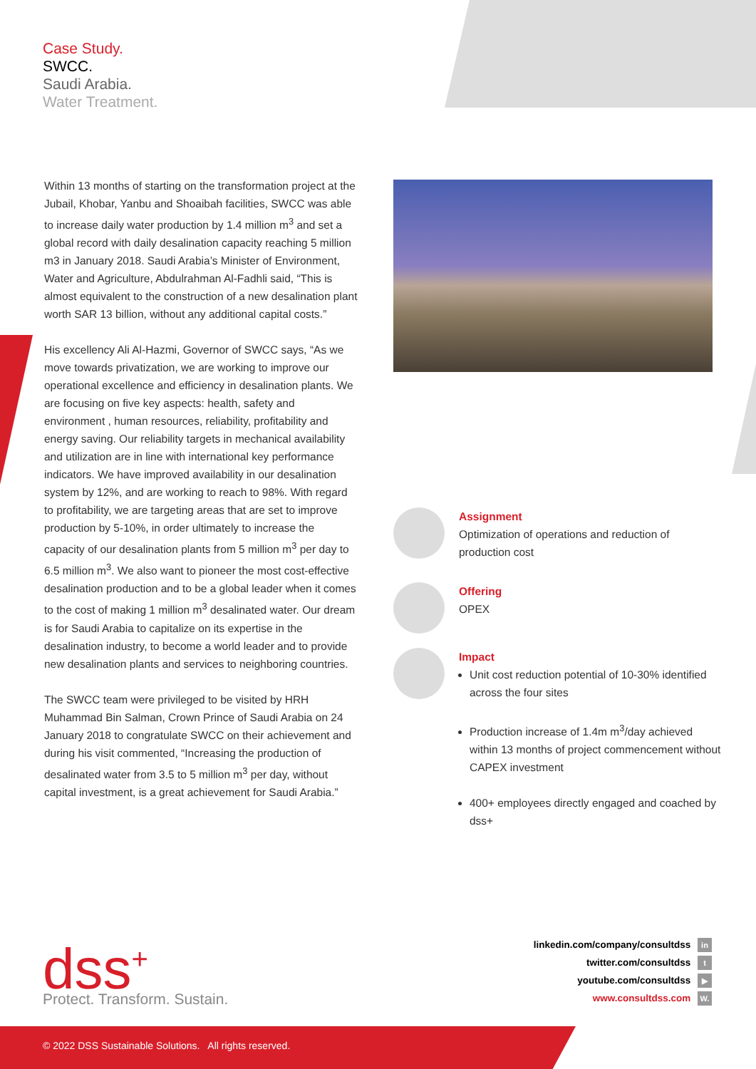Case Study.
SWCC.
Saudi Arabia.
Water Treatment.
Within 13 months of starting on the transformation project at the Jubail, Khobar, Yanbu and Shoaibah facilities, SWCC was able to increase daily water production by 1.4 million m<sup>3</sup> and set a global record with daily desalination capacity reaching 5 million m3 in January 2018. Saudi Arabia’s Minister of Environment, Water and Agriculture, Abdulrahman Al-Fadhli said, “This is almost equivalent to the construction of a new desalination plant worth SAR 13 billion, without any additional capital costs.”
His excellency Ali Al-Hazmi, Governor of SWCC says, “As we move towards privatization, we are working to improve our operational excellence and efficiency in desalination plants. We are focusing on five key aspects: health, safety and environment , human resources, reliability, profitability and energy saving. Our reliability targets in mechanical availability and utilization are in line with international key performance indicators. We have improved availability in our desalination system by 12%, and are working to reach to 98%. With regard to profitability, we are targeting areas that are set to improve production by 5-10%, in order ultimately to increase the capacity of our desalination plants from 5 million m<sup>3</sup> per day to 6.5 million m<sup>3</sup>. We also want to pioneer the most cost-effective desalination production and to be a global leader when it comes to the cost of making 1 million m<sup>3</sup> desalinated water. Our dream is for Saudi Arabia to capitalize on its expertise in the desalination industry, to become a world leader and to provide new desalination plants and services to neighboring countries.
The SWCC team were privileged to be visited by HRH Muhammad Bin Salman, Crown Prince of Saudi Arabia on 24 January 2018 to congratulate SWCC on their achievement and during his visit commented, “Increasing the production of desalinated water from 3.5 to 5 million m<sup>3</sup> per day, without capital investment, is a great achievement for Saudi Arabia.”
Assignment
Optimization of operations and reduction of production cost
Offering
OPEX
Impact
Unit cost reduction potential of 10-30% identified across the four sites
Production increase of 1.4m m<sup>3</sup>/day achieved within 13 months of project commencement without CAPEX investment
400+ employees directly engaged and coached by dss+
dss<sup>+</sup>
Protect. Transform. Sustain.
linkedin.com/company/consultdss in
twitter.com/consultdss t
youtube.com/consultdss ▶
www.consultdss.com W.
© 2022 DSS Sustainable Solutions. All rights reserved.